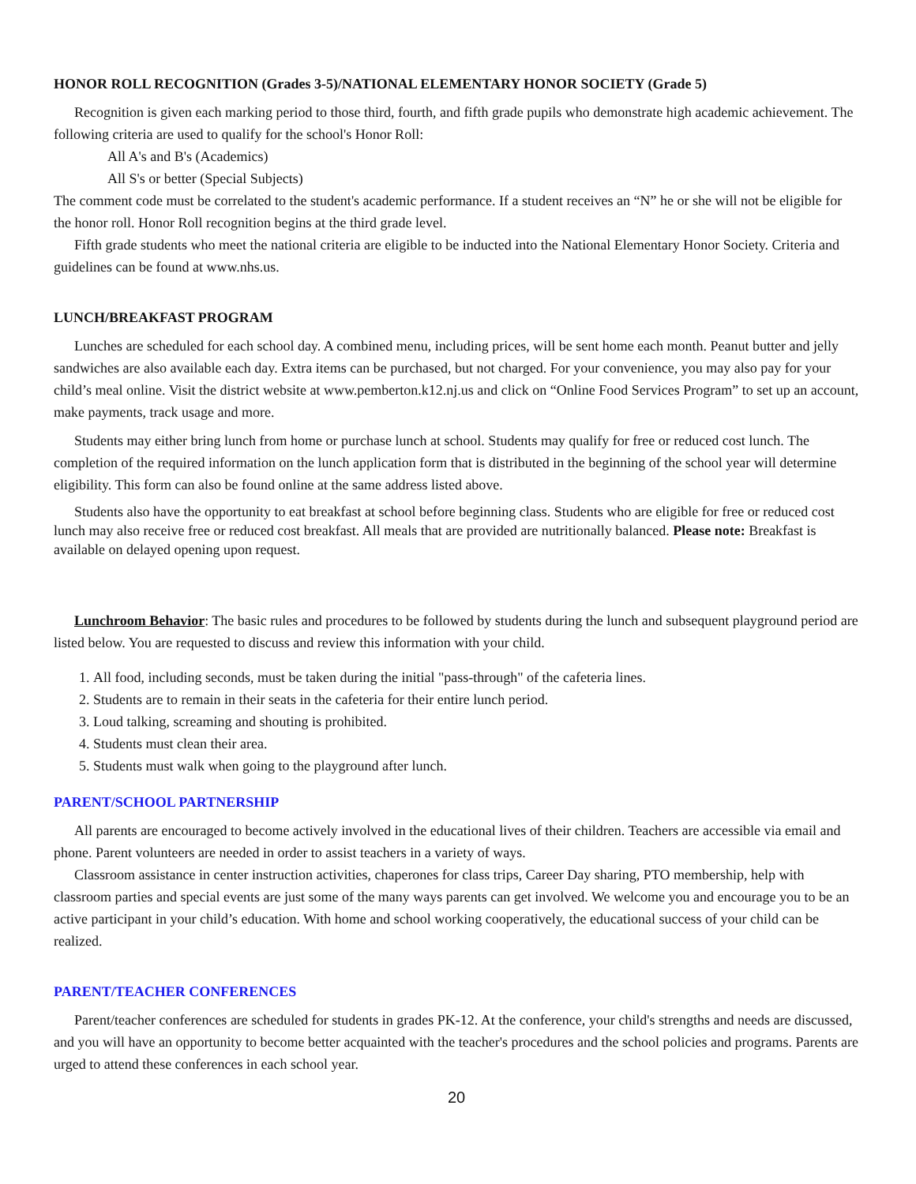HONOR ROLL RECOGNITION (Grades 3-5)/NATIONAL ELEMENTARY HONOR SOCIETY (Grade 5)
Recognition is given each marking period to those third, fourth, and fifth grade pupils who demonstrate high academic achievement. The following criteria are used to qualify for the school's Honor Roll:
All A's and B's (Academics)
All S's or better (Special Subjects)
The comment code must be correlated to the student's academic performance. If a student receives an “N” he or she will not be eligible for the honor roll. Honor Roll recognition begins at the third grade level.
Fifth grade students who meet the national criteria are eligible to be inducted into the National Elementary Honor Society. Criteria and guidelines can be found at www.nhs.us.
LUNCH/BREAKFAST PROGRAM
Lunches are scheduled for each school day. A combined menu, including prices, will be sent home each month. Peanut butter and jelly sandwiches are also available each day. Extra items can be purchased, but not charged. For your convenience, you may also pay for your child’s meal online. Visit the district website at www.pemberton.k12.nj.us and click on “Online Food Services Program” to set up an account, make payments, track usage and more.
Students may either bring lunch from home or purchase lunch at school. Students may qualify for free or reduced cost lunch. The completion of the required information on the lunch application form that is distributed in the beginning of the school year will determine eligibility. This form can also be found online at the same address listed above.
Students also have the opportunity to eat breakfast at school before beginning class. Students who are eligible for free or reduced cost lunch may also receive free or reduced cost breakfast. All meals that are provided are nutritionally balanced. Please note: Breakfast is available on delayed opening upon request.
Lunchroom Behavior: The basic rules and procedures to be followed by students during the lunch and subsequent playground period are listed below. You are requested to discuss and review this information with your child.
1. All food, including seconds, must be taken during the initial "pass-through" of the cafeteria lines.
2. Students are to remain in their seats in the cafeteria for their entire lunch period.
3. Loud talking, screaming and shouting is prohibited.
4. Students must clean their area.
5. Students must walk when going to the playground after lunch.
PARENT/SCHOOL PARTNERSHIP
All parents are encouraged to become actively involved in the educational lives of their children. Teachers are accessible via email and phone. Parent volunteers are needed in order to assist teachers in a variety of ways.
Classroom assistance in center instruction activities, chaperones for class trips, Career Day sharing, PTO membership, help with classroom parties and special events are just some of the many ways parents can get involved. We welcome you and encourage you to be an active participant in your child’s education. With home and school working cooperatively, the educational success of your child can be realized.
PARENT/TEACHER CONFERENCES
Parent/teacher conferences are scheduled for students in grades PK-12. At the conference, your child's strengths and needs are discussed, and you will have an opportunity to become better acquainted with the teacher's procedures and the school policies and programs. Parents are urged to attend these conferences in each school year.
20